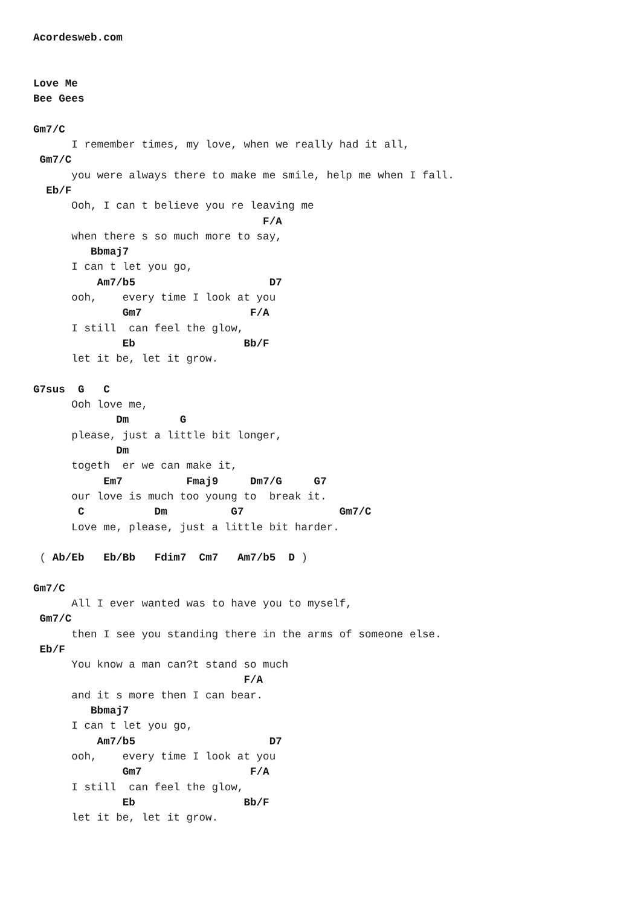Acordesweb.com


Love Me
Bee Gees

Gm7/C
      I remember times, my love, when we really had it all,
 Gm7/C
      you were always there to make me smile, help me when I fall.
  Eb/F
      Ooh, I can t believe you re leaving me
                                    F/A
      when there s so much more to say,
         Bbmaj7
      I can t let you go,
          Am7/b5                     D7
      ooh,    every time I look at you
              Gm7                 F/A
      I still  can feel the glow,
              Eb                 Bb/F
      let it be, let it grow.

G7sus  G   C
      Ooh love me,
             Dm        G
      please, just a little bit longer,
             Dm
      togeth  er we can make it,
           Em7          Fmaj9     Dm7/G     G7
      our love is much too young to  break it.
       C           Dm          G7               Gm7/C
      Love me, please, just a little bit harder.

 ( Ab/Eb   Eb/Bb   Fdim7  Cm7   Am7/b5  D )

Gm7/C
      All I ever wanted was to have you to myself,
 Gm7/C
      then I see you standing there in the arms of someone else.
 Eb/F
      You know a man can?t stand so much
                                 F/A
      and it s more then I can bear.
         Bbmaj7
      I can t let you go,
          Am7/b5                     D7
      ooh,    every time I look at you
              Gm7                 F/A
      I still  can feel the glow,
              Eb                 Bb/F
      let it be, let it grow.